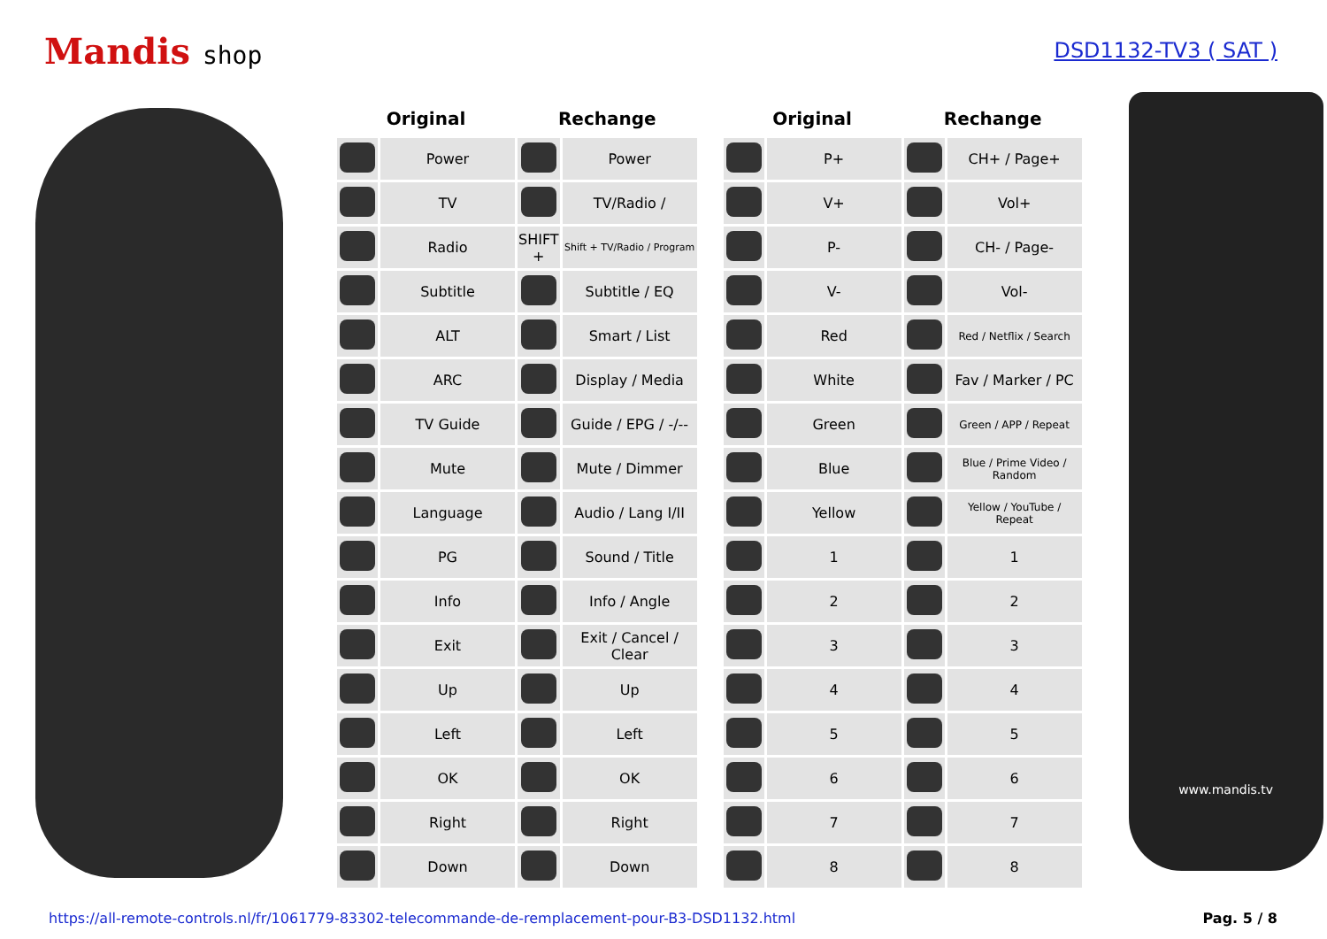Mandis shop
DSD1132-TV3 ( SAT )
| Original | | Rechange | |
| --- | --- | --- | --- |
| | Power | | Power |
| | TV | | TV/Radio / |
| | Radio | SHIFT + | Shift + TV/Radio / Program |
| | Subtitle | | Subtitle / EQ |
| | ALT | | Smart / List |
| | ARC | | Display / Media |
| | TV Guide | | Guide / EPG / -/-- |
| | Mute | | Mute / Dimmer |
| | Language | | Audio / Lang I/II |
| | PG | | Sound / Title |
| | Info | | Info / Angle |
| | Exit | | Exit / Cancel / Clear |
| | Up | | Up |
| | Left | | Left |
| | OK | | OK |
| | Right | | Right |
| | Down | | Down |
| Original | | Rechange | |
| --- | --- | --- | --- |
| | P+ | | CH+ / Page+ |
| | V+ | | Vol+ |
| | P- | | CH- / Page- |
| | V- | | Vol- |
| | Red | | Red / Netflix / Search |
| | White | | Fav / Marker / PC |
| | Green | | Green / APP / Repeat |
| | Blue | | Blue / Prime Video / Random |
| | Yellow | | Yellow / YouTube / Repeat |
| | 1 | | 1 |
| | 2 | | 2 |
| | 3 | | 3 |
| | 4 | | 4 |
| | 5 | | 5 |
| | 6 | | 6 |
| | 7 | | 7 |
| | 8 | | 8 |
www.mandis.tv
https://all-remote-controls.nl/fr/1061779-83302-telecommande-de-remplacement-pour-B3-DSD1132.html Pag. 5 / 8